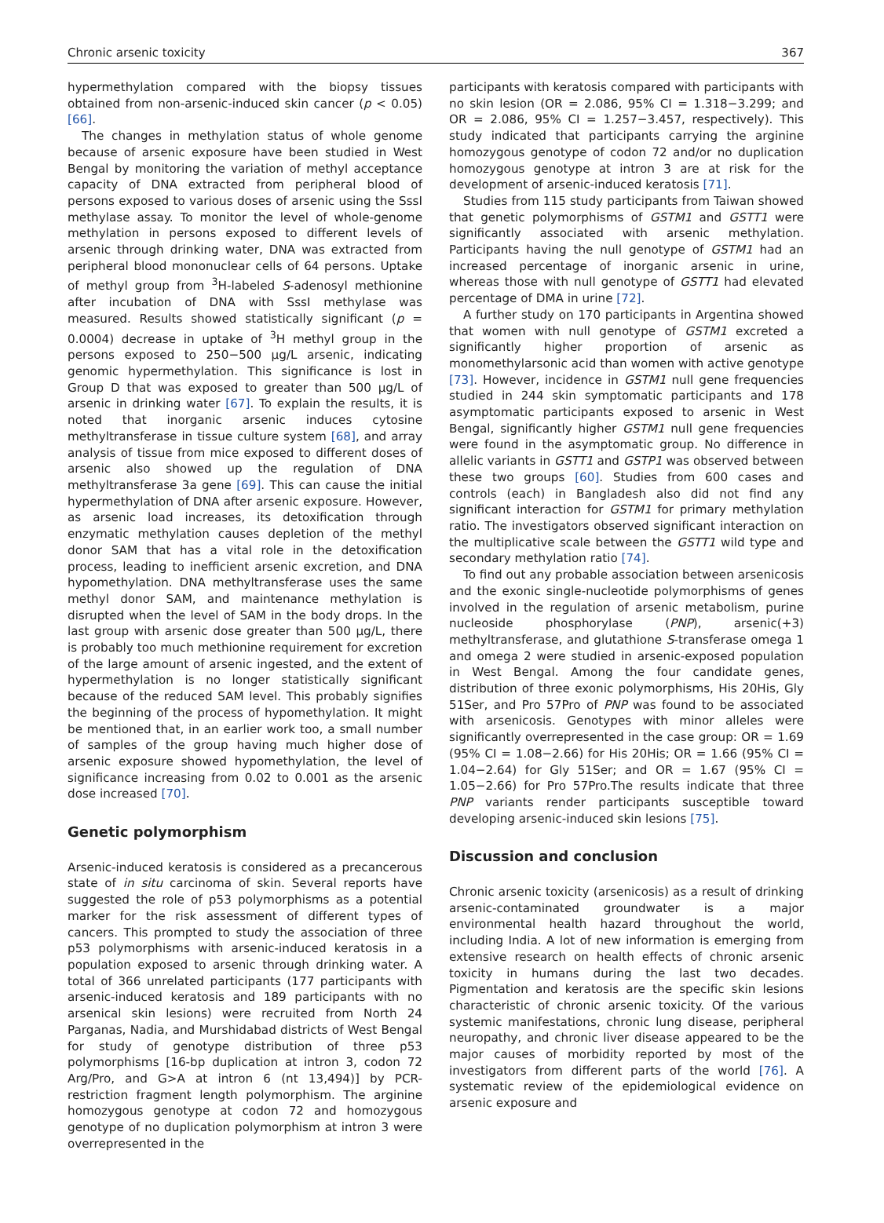Chronic arsenic toxicity 367
hypermethylation compared with the biopsy tissues obtained from non-arsenic-induced skin cancer (p < 0.05) [66].
The changes in methylation status of whole genome because of arsenic exposure have been studied in West Bengal by monitoring the variation of methyl acceptance capacity of DNA extracted from peripheral blood of persons exposed to various doses of arsenic using the SssI methylase assay. To monitor the level of whole-genome methylation in persons exposed to different levels of arsenic through drinking water, DNA was extracted from peripheral blood mononuclear cells of 64 persons. Uptake of methyl group from <sup>3</sup>H-labeled S-adenosyl methionine after incubation of DNA with SssI methylase was measured. Results showed statistically significant (p = 0.0004) decrease in uptake of <sup>3</sup>H methyl group in the persons exposed to 250−500 μg/L arsenic, indicating genomic hypermethylation. This significance is lost in Group D that was exposed to greater than 500 μg/L of arsenic in drinking water [67]. To explain the results, it is noted that inorganic arsenic induces cytosine methyltransferase in tissue culture system [68], and array analysis of tissue from mice exposed to different doses of arsenic also showed up the regulation of DNA methyltransferase 3a gene [69]. This can cause the initial hypermethylation of DNA after arsenic exposure. However, as arsenic load increases, its detoxification through enzymatic methylation causes depletion of the methyl donor SAM that has a vital role in the detoxification process, leading to inefficient arsenic excretion, and DNA hypomethylation. DNA methyltransferase uses the same methyl donor SAM, and maintenance methylation is disrupted when the level of SAM in the body drops. In the last group with arsenic dose greater than 500 μg/L, there is probably too much methionine requirement for excretion of the large amount of arsenic ingested, and the extent of hypermethylation is no longer statistically significant because of the reduced SAM level. This probably signifies the beginning of the process of hypomethylation. It might be mentioned that, in an earlier work too, a small number of samples of the group having much higher dose of arsenic exposure showed hypomethylation, the level of significance increasing from 0.02 to 0.001 as the arsenic dose increased [70].
Genetic polymorphism
Arsenic-induced keratosis is considered as a precancerous state of in situ carcinoma of skin. Several reports have suggested the role of p53 polymorphisms as a potential marker for the risk assessment of different types of cancers. This prompted to study the association of three p53 polymorphisms with arsenic-induced keratosis in a population exposed to arsenic through drinking water. A total of 366 unrelated participants (177 participants with arsenic-induced keratosis and 189 participants with no arsenical skin lesions) were recruited from North 24 Parganas, Nadia, and Murshidabad districts of West Bengal for study of genotype distribution of three p53 polymorphisms [16-bp duplication at intron 3, codon 72 Arg/Pro, and G>A at intron 6 (nt 13,494)] by PCR-restriction fragment length polymorphism. The arginine homozygous genotype at codon 72 and homozygous genotype of no duplication polymorphism at intron 3 were overrepresented in the
participants with keratosis compared with participants with no skin lesion (OR = 2.086, 95% CI = 1.318−3.299; and OR = 2.086, 95% CI = 1.257−3.457, respectively). This study indicated that participants carrying the arginine homozygous genotype of codon 72 and/or no duplication homozygous genotype at intron 3 are at risk for the development of arsenic-induced keratosis [71].
Studies from 115 study participants from Taiwan showed that genetic polymorphisms of GSTM1 and GSTT1 were significantly associated with arsenic methylation. Participants having the null genotype of GSTM1 had an increased percentage of inorganic arsenic in urine, whereas those with null genotype of GSTT1 had elevated percentage of DMA in urine [72].
A further study on 170 participants in Argentina showed that women with null genotype of GSTM1 excreted a significantly higher proportion of arsenic as monomethylarsonic acid than women with active genotype [73]. However, incidence in GSTM1 null gene frequencies studied in 244 skin symptomatic participants and 178 asymptomatic participants exposed to arsenic in West Bengal, significantly higher GSTM1 null gene frequencies were found in the asymptomatic group. No difference in allelic variants in GSTT1 and GSTP1 was observed between these two groups [60]. Studies from 600 cases and controls (each) in Bangladesh also did not find any significant interaction for GSTM1 for primary methylation ratio. The investigators observed significant interaction on the multiplicative scale between the GSTT1 wild type and secondary methylation ratio [74].
To find out any probable association between arsenicosis and the exonic single-nucleotide polymorphisms of genes involved in the regulation of arsenic metabolism, purine nucleoside phosphorylase (PNP), arsenic(+3) methyltransferase, and glutathione S-transferase omega 1 and omega 2 were studied in arsenic-exposed population in West Bengal. Among the four candidate genes, distribution of three exonic polymorphisms, His 20His, Gly 51Ser, and Pro 57Pro of PNP was found to be associated with arsenicosis. Genotypes with minor alleles were significantly overrepresented in the case group: OR = 1.69 (95% CI = 1.08−2.66) for His 20His; OR = 1.66 (95% CI = 1.04−2.64) for Gly 51Ser; and OR = 1.67 (95% CI = 1.05−2.66) for Pro 57Pro.The results indicate that three PNP variants render participants susceptible toward developing arsenic-induced skin lesions [75].
Discussion and conclusion
Chronic arsenic toxicity (arsenicosis) as a result of drinking arsenic-contaminated groundwater is a major environmental health hazard throughout the world, including India. A lot of new information is emerging from extensive research on health effects of chronic arsenic toxicity in humans during the last two decades. Pigmentation and keratosis are the specific skin lesions characteristic of chronic arsenic toxicity. Of the various systemic manifestations, chronic lung disease, peripheral neuropathy, and chronic liver disease appeared to be the major causes of morbidity reported by most of the investigators from different parts of the world [76]. A systematic review of the epidemiological evidence on arsenic exposure and